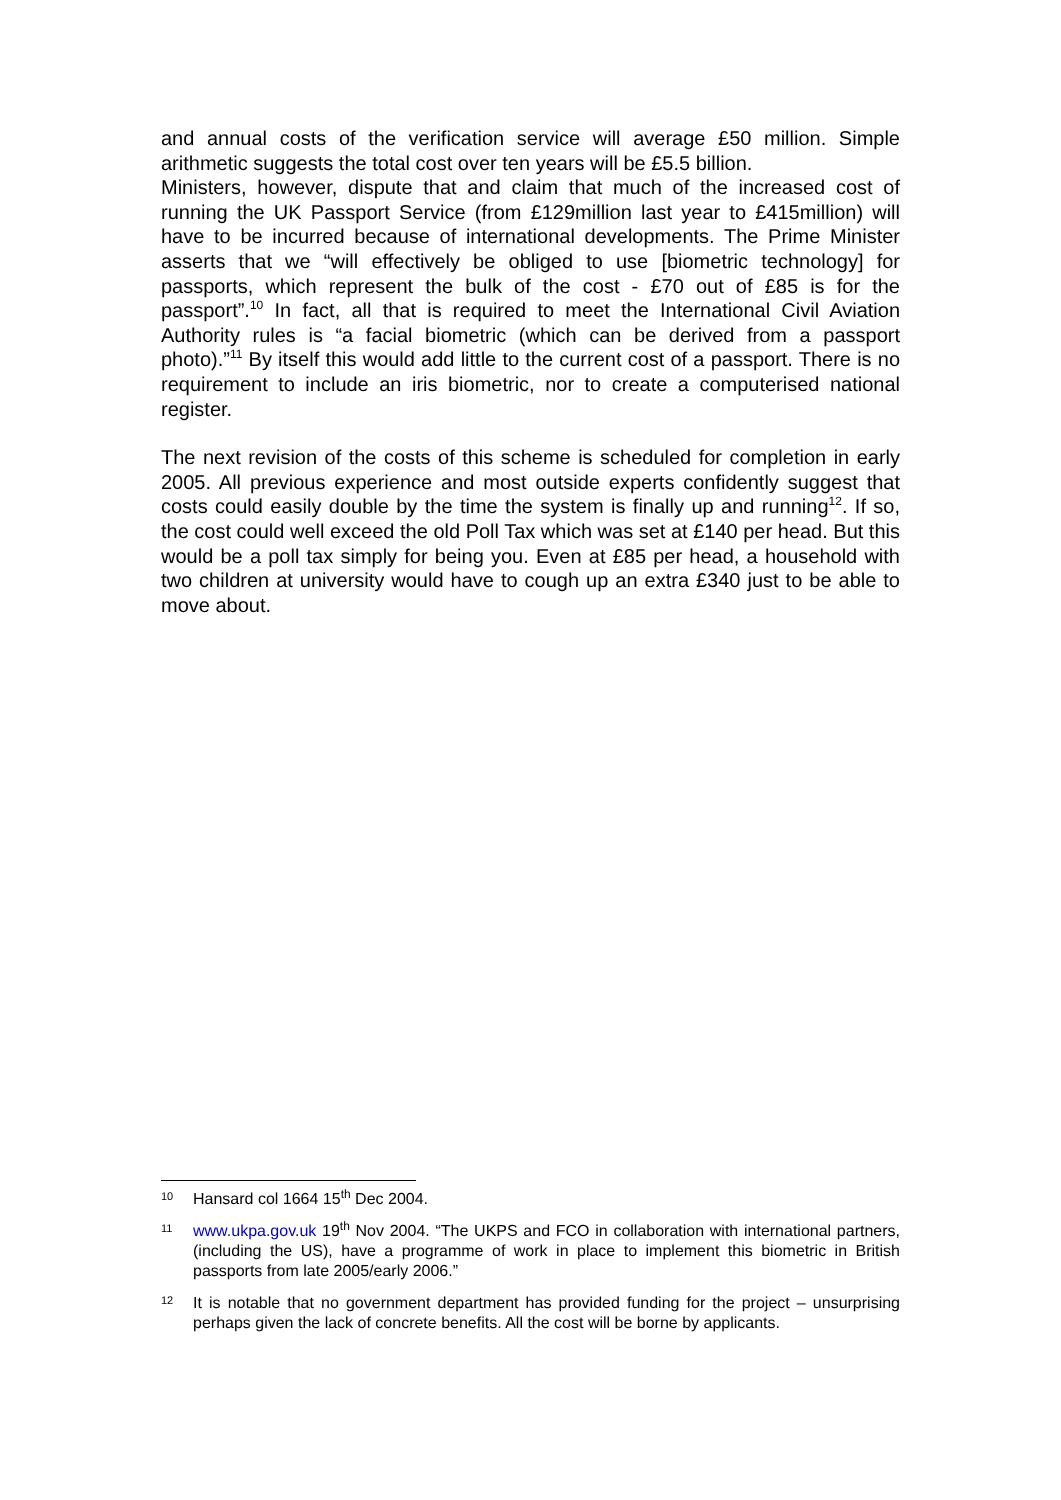and annual costs of the verification service will average £50 million. Simple arithmetic suggests the total cost over ten years will be £5.5 billion.
Ministers, however, dispute that and claim that much of the increased cost of running the UK Passport Service (from £129million last year to £415million) will have to be incurred because of international developments. The Prime Minister asserts that we “will effectively be obliged to use [biometric technology] for passports, which represent the bulk of the cost - £70 out of £85 is for the passport”.<sup>10</sup> In fact, all that is required to meet the International Civil Aviation Authority rules is “a facial biometric (which can be derived from a passport photo).”<sup>11</sup> By itself this would add little to the current cost of a passport. There is no requirement to include an iris biometric, nor to create a computerised national register.
The next revision of the costs of this scheme is scheduled for completion in early 2005. All previous experience and most outside experts confidently suggest that costs could easily double by the time the system is finally up and running<sup>12</sup>. If so, the cost could well exceed the old Poll Tax which was set at £140 per head. But this would be a poll tax simply for being you. Even at £85 per head, a household with two children at university would have to cough up an extra £340 just to be able to move about.
10 Hansard col 1664 15<sup>th</sup> Dec 2004.
11 www.ukpa.gov.uk 19<sup>th</sup> Nov 2004. “The UKPS and FCO in collaboration with international partners, (including the US), have a programme of work in place to implement this biometric in British passports from late 2005/early 2006.”
12 It is notable that no government department has provided funding for the project – unsurprising perhaps given the lack of concrete benefits. All the cost will be borne by applicants.